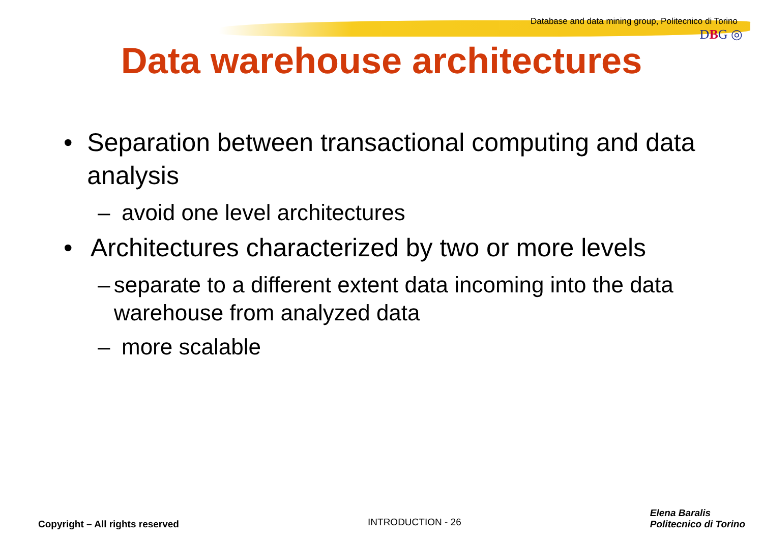Database and data mining group, Politecnico di Torino
DBG ◎
Data warehouse architectures
• Separation between transactional computing and data analysis
– avoid one level architectures
• Architectures characterized by two or more levels
– separate to a different extent data incoming into the data warehouse from analyzed data
– more scalable
Copyright – All rights reserved INTRODUCTION - 26 Elena Baralis
Politecnico di Torino